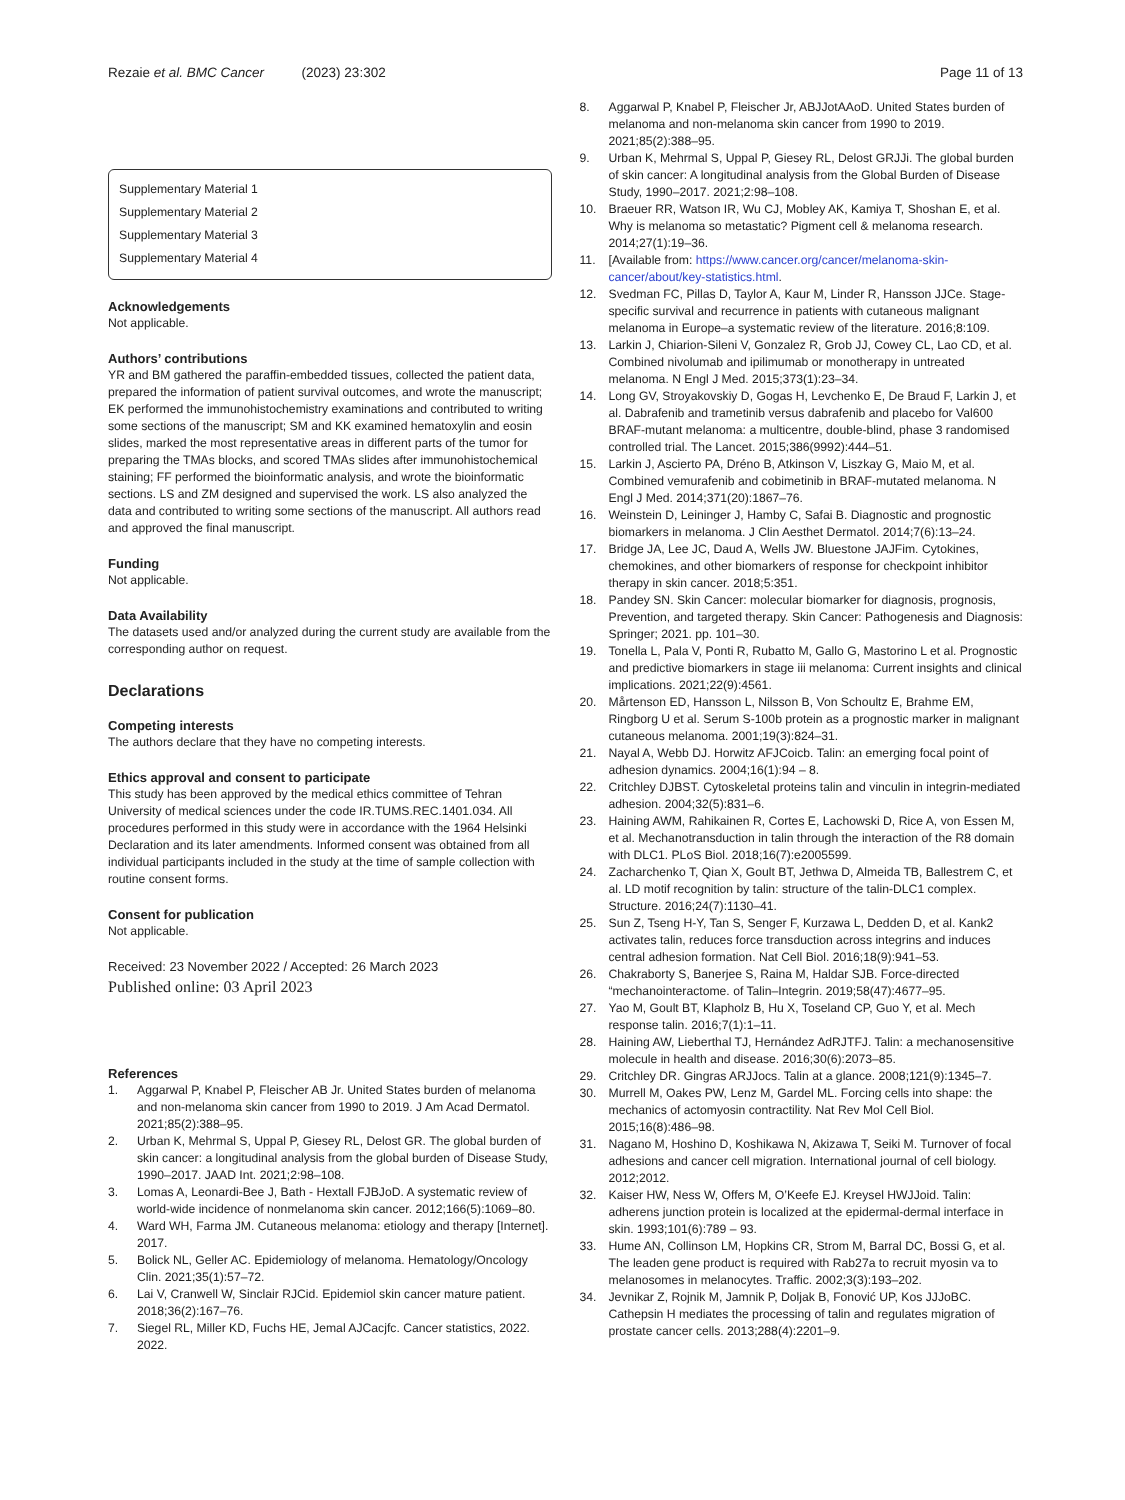Rezaie et al. BMC Cancer (2023) 23:302
Page 11 of 13
Supplementary Material 1
Supplementary Material 2
Supplementary Material 3
Supplementary Material 4
Acknowledgements
Not applicable.
Authors’ contributions
YR and BM gathered the paraffin-embedded tissues, collected the patient data, prepared the information of patient survival outcomes, and wrote the manuscript; EK performed the immunohistochemistry examinations and contributed to writing some sections of the manuscript; SM and KK examined hematoxylin and eosin slides, marked the most representative areas in different parts of the tumor for preparing the TMAs blocks, and scored TMAs slides after immunohistochemical staining; FF performed the bioinformatic analysis, and wrote the bioinformatic sections. LS and ZM designed and supervised the work. LS also analyzed the data and contributed to writing some sections of the manuscript. All authors read and approved the final manuscript.
Funding
Not applicable.
Data Availability
The datasets used and/or analyzed during the current study are available from the corresponding author on request.
Declarations
Competing interests
The authors declare that they have no competing interests.
Ethics approval and consent to participate
This study has been approved by the medical ethics committee of Tehran University of medical sciences under the code IR.TUMS.REC.1401.034. All procedures performed in this study were in accordance with the 1964 Helsinki Declaration and its later amendments. Informed consent was obtained from all individual participants included in the study at the time of sample collection with routine consent forms.
Consent for publication
Not applicable.
Received: 23 November 2022 / Accepted: 26 March 2023
Published online: 03 April 2023
References
1. Aggarwal P, Knabel P, Fleischer AB Jr. United States burden of melanoma and non-melanoma skin cancer from 1990 to 2019. J Am Acad Dermatol. 2021;85(2):388–95.
2. Urban K, Mehrmal S, Uppal P, Giesey RL, Delost GR. The global burden of skin cancer: a longitudinal analysis from the global burden of Disease Study, 1990–2017. JAAD Int. 2021;2:98–108.
3. Lomas A, Leonardi-Bee J, Bath - Hextall FJBJoD. A systematic review of world-wide incidence of nonmelanoma skin cancer. 2012;166(5):1069–80.
4. Ward WH, Farma JM. Cutaneous melanoma: etiology and therapy [Internet]. 2017.
5. Bolick NL, Geller AC. Epidemiology of melanoma. Hematology/Oncology Clin. 2021;35(1):57–72.
6. Lai V, Cranwell W, Sinclair RJCid. Epidemiol skin cancer mature patient. 2018;36(2):167–76.
7. Siegel RL, Miller KD, Fuchs HE, Jemal AJCacjfc. Cancer statistics, 2022. 2022.
8. Aggarwal P, Knabel P, Fleischer Jr, ABJJotAAoD. United States burden of melanoma and non-melanoma skin cancer from 1990 to 2019. 2021;85(2):388–95.
9. Urban K, Mehrmal S, Uppal P, Giesey RL, Delost GRJJi. The global burden of skin cancer: A longitudinal analysis from the Global Burden of Disease Study, 1990–2017. 2021;2:98–108.
10. Braeuer RR, Watson IR, Wu CJ, Mobley AK, Kamiya T, Shoshan E, et al. Why is melanoma so metastatic? Pigment cell & melanoma research. 2014;27(1):19–36.
11. [Available from: https://www.cancer.org/cancer/melanoma-skin-cancer/about/key-statistics.html.
12. Svedman FC, Pillas D, Taylor A, Kaur M, Linder R, Hansson JJCe. Stage-specific survival and recurrence in patients with cutaneous malignant melanoma in Europe–a systematic review of the literature. 2016;8:109.
13. Larkin J, Chiarion-Sileni V, Gonzalez R, Grob JJ, Cowey CL, Lao CD, et al. Combined nivolumab and ipilimumab or monotherapy in untreated melanoma. N Engl J Med. 2015;373(1):23–34.
14. Long GV, Stroyakovskiy D, Gogas H, Levchenko E, De Braud F, Larkin J, et al. Dabrafenib and trametinib versus dabrafenib and placebo for Val600 BRAF-mutant melanoma: a multicentre, double-blind, phase 3 randomised controlled trial. The Lancet. 2015;386(9992):444–51.
15. Larkin J, Ascierto PA, Dréno B, Atkinson V, Liszkay G, Maio M, et al. Combined vemurafenib and cobimetinib in BRAF-mutated melanoma. N Engl J Med. 2014;371(20):1867–76.
16. Weinstein D, Leininger J, Hamby C, Safai B. Diagnostic and prognostic biomarkers in melanoma. J Clin Aesthet Dermatol. 2014;7(6):13–24.
17. Bridge JA, Lee JC, Daud A, Wells JW. Bluestone JAJFim. Cytokines, chemokines, and other biomarkers of response for checkpoint inhibitor therapy in skin cancer. 2018;5:351.
18. Pandey SN. Skin Cancer: molecular biomarker for diagnosis, prognosis, Prevention, and targeted therapy. Skin Cancer: Pathogenesis and Diagnosis: Springer; 2021. pp. 101–30.
19. Tonella L, Pala V, Ponti R, Rubatto M, Gallo G, Mastorino L et al. Prognostic and predictive biomarkers in stage iii melanoma: Current insights and clinical implications. 2021;22(9):4561.
20. Mårtenson ED, Hansson L, Nilsson B, Von Schoultz E, Brahme EM, Ringborg U et al. Serum S-100b protein as a prognostic marker in malignant cutaneous melanoma. 2001;19(3):824–31.
21. Nayal A, Webb DJ. Horwitz AFJCoicb. Talin: an emerging focal point of adhesion dynamics. 2004;16(1):94 – 8.
22. Critchley DJBST. Cytoskeletal proteins talin and vinculin in integrin-mediated adhesion. 2004;32(5):831–6.
23. Haining AWM, Rahikainen R, Cortes E, Lachowski D, Rice A, von Essen M, et al. Mechanotransduction in talin through the interaction of the R8 domain with DLC1. PLoS Biol. 2018;16(7):e2005599.
24. Zacharchenko T, Qian X, Goult BT, Jethwa D, Almeida TB, Ballestrem C, et al. LD motif recognition by talin: structure of the talin-DLC1 complex. Structure. 2016;24(7):1130–41.
25. Sun Z, Tseng H-Y, Tan S, Senger F, Kurzawa L, Dedden D, et al. Kank2 activates talin, reduces force transduction across integrins and induces central adhesion formation. Nat Cell Biol. 2016;18(9):941–53.
26. Chakraborty S, Banerjee S, Raina M, Haldar SJB. Force-directed “mechanointeractome. of Talin–Integrin. 2019;58(47):4677–95.
27. Yao M, Goult BT, Klapholz B, Hu X, Toseland CP, Guo Y, et al. Mech response talin. 2016;7(1):1–11.
28. Haining AW, Lieberthal TJ, Hernández AdRJTFJ. Talin: a mechanosensitive molecule in health and disease. 2016;30(6):2073–85.
29. Critchley DR. Gingras ARJJocs. Talin at a glance. 2008;121(9):1345–7.
30. Murrell M, Oakes PW, Lenz M, Gardel ML. Forcing cells into shape: the mechanics of actomyosin contractility. Nat Rev Mol Cell Biol. 2015;16(8):486–98.
31. Nagano M, Hoshino D, Koshikawa N, Akizawa T, Seiki M. Turnover of focal adhesions and cancer cell migration. International journal of cell biology. 2012;2012.
32. Kaiser HW, Ness W, Offers M, O’Keefe EJ. Kreysel HWJJoid. Talin: adherens junction protein is localized at the epidermal-dermal interface in skin. 1993;101(6):789 – 93.
33. Hume AN, Collinson LM, Hopkins CR, Strom M, Barral DC, Bossi G, et al. The leaden gene product is required with Rab27a to recruit myosin va to melanosomes in melanocytes. Traffic. 2002;3(3):193–202.
34. Jevnikar Z, Rojnik M, Jamnik P, Doljak B, Fonović UP, Kos JJJoBC. Cathepsin H mediates the processing of talin and regulates migration of prostate cancer cells. 2013;288(4):2201–9.